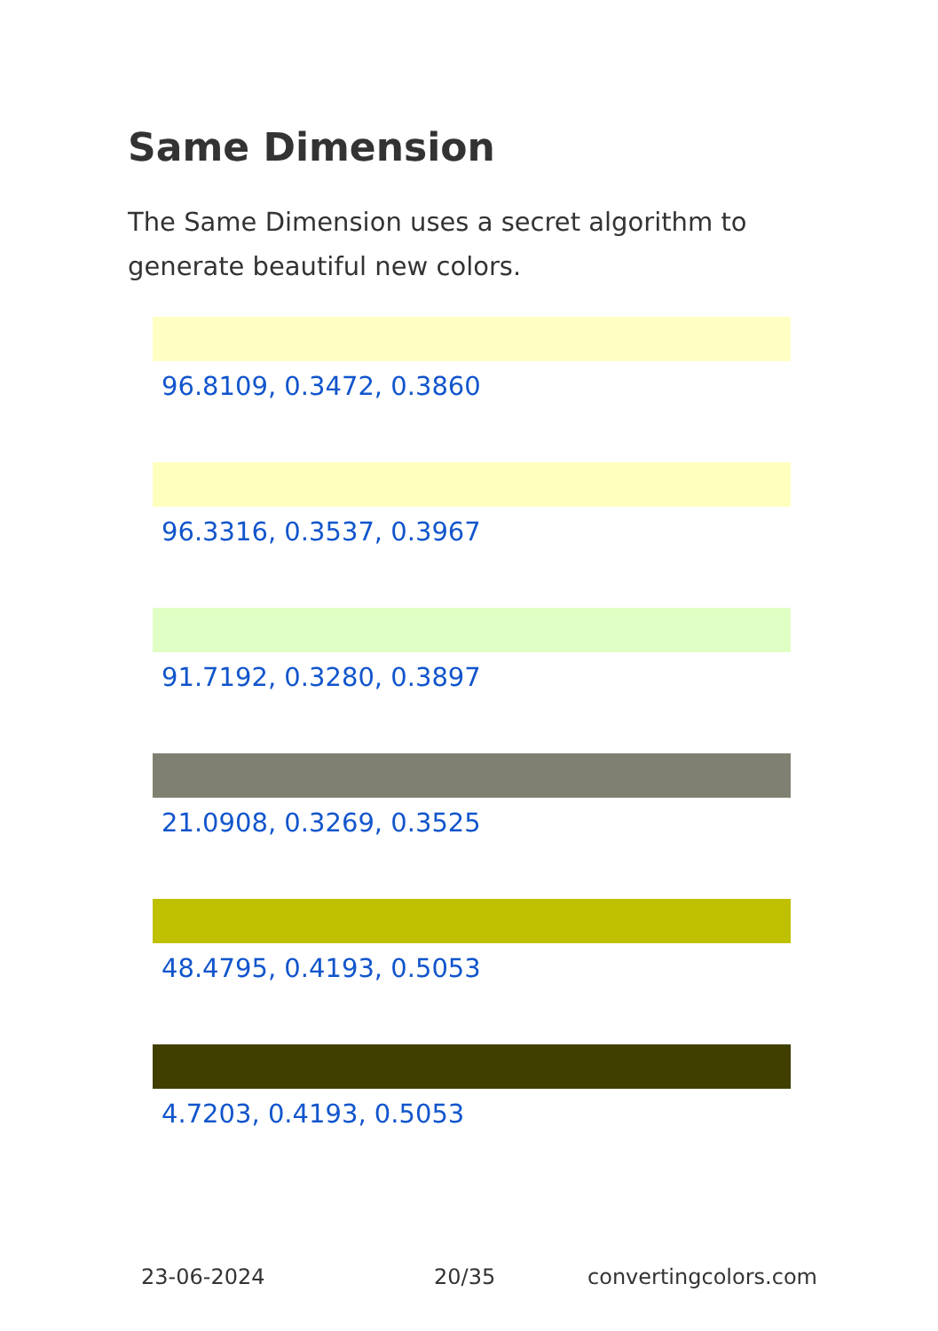Same Dimension
The Same Dimension uses a secret algorithm to generate beautiful new colors.
96.8109, 0.3472, 0.3860
96.3316, 0.3537, 0.3967
91.7192, 0.3280, 0.3897
21.0908, 0.3269, 0.3525
48.4795, 0.4193, 0.5053
4.7203, 0.4193, 0.5053
23-06-2024 20/35 convertingcolors.com